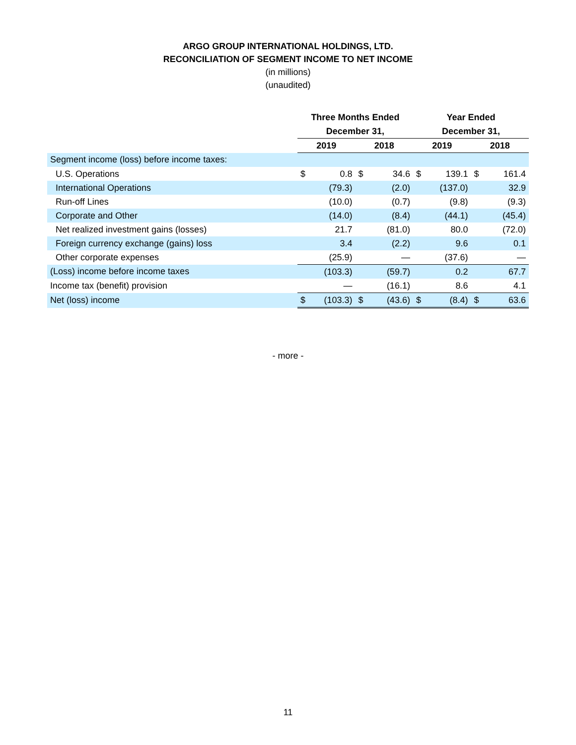ARGO GROUP INTERNATIONAL HOLDINGS, LTD.
RECONCILIATION OF SEGMENT INCOME TO NET INCOME
(in millions)
(unaudited)
| | Three Months Ended | | | | Year Ended | | | |
| --- | --- | --- | --- | --- | --- | --- | --- | --- |
| | December 31, | | | | December 31, | | | |
| | 2019 | | 2018 | | 2019 | | 2018 | |
| Segment income (loss) before income taxes: | | | | | | | | |
| U.S. Operations | $ | 0.8 | $ | 34.6 | $ | 139.1 | $ | 161.4 |
| International Operations | | (79.3) | | (2.0) | | (137.0) | | 32.9 |
| Run-off Lines | | (10.0) | | (0.7) | | (9.8) | | (9.3) |
| Corporate and Other | | (14.0) | | (8.4) | | (44.1) | | (45.4) |
| Net realized investment gains (losses) | | 21.7 | | (81.0) | | 80.0 | | (72.0) |
| Foreign currency exchange (gains) loss | | 3.4 | | (2.2) | | 9.6 | | 0.1 |
| Other corporate expenses | | (25.9) | | — | | (37.6) | | — |
| (Loss) income before income taxes | | (103.3) | | (59.7) | | 0.2 | | 67.7 |
| Income tax (benefit) provision | | — | | (16.1) | | 8.6 | | 4.1 |
| Net (loss) income | $ | (103.3) | $ | (43.6) | $ | (8.4) | $ | 63.6 |
- more -
11